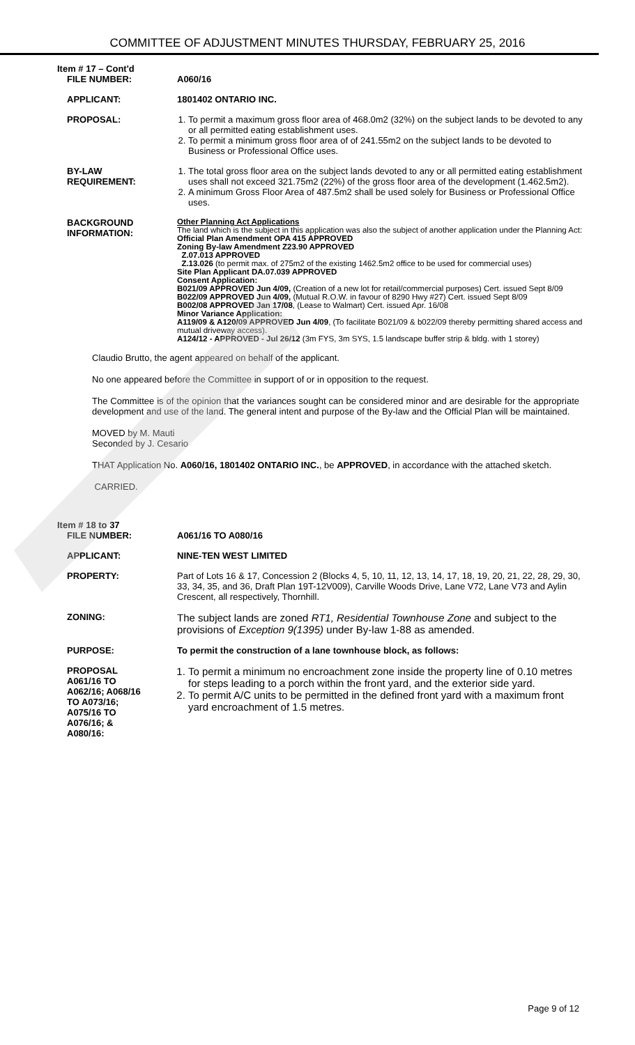COMMITTEE OF ADJUSTMENT MINUTES THURSDAY, FEBRUARY 25, 2016
Item # 17 – Cont'd
| FILE NUMBER: | A060/16 |
| APPLICANT: | 1801402 ONTARIO INC. |
| PROPOSAL: | 1. To permit a maximum gross floor area of 468.0m2 (32%) on the subject lands to be devoted to any or all permitted eating establishment uses. 2. To permit a minimum gross floor area of of 241.55m2 on the subject lands to be devoted to Business or Professional Office uses. |
| BY-LAW REQUIREMENT: | 1. The total gross floor area on the subject lands devoted to any or all permitted eating establishment uses shall not exceed 321.75m2 (22%) of the gross floor area of the development (1.462.5m2). 2. A minimum Gross Floor Area of 487.5m2 shall be used solely for Business or Professional Office uses. |
| BACKGROUND INFORMATION: | Other Planning Act Applications The land which is the subject in this application was also the subject of another application under the Planning Act: Official Plan Amendment OPA 415 APPROVED Zoning By-law Amendment Z23.90 APPROVED Z.07.013 APPROVED Z.13.026 (to permit max. of 275m2 of the existing 1462.5m2 office to be used for commercial uses) Site Plan Applicant DA.07.039 APPROVED Consent Application: B021/09 APPROVED Jun 4/09, (Creation of a new lot for retail/commercial purposes) Cert. issued Sept 8/09 B022/09 APPROVED Jun 4/09, (Mutual R.O.W. in favour of 8290 Hwy #27) Cert. issued Sept 8/09 B002/08 APPROVED Jan 17/08 , (Lease to Walmart) Cert. issued Apr. 16/08 Minor Variance Application: A119/09 & A120/09 APPROVED Jun 4/09 , (To facilitate B021/09 & b022/09 thereby permitting shared access and mutual driveway access). A124/12 - APPROVED - Jul 26/12 (3m FYS, 3m SYS, 1.5 landscape buffer strip & bldg. with 1 storey) |
Claudio Brutto, the agent appeared on behalf of the applicant.
No one appeared before the Committee in support of or in opposition to the request.
The Committee is of the opinion that the variances sought can be considered minor and are desirable for the appropriate development and use of the land. The general intent and purpose of the By-law and the Official Plan will be maintained.
MOVED by M. Mauti
Seconded by J. Cesario
THAT Application No. A060/16, 1801402 ONTARIO INC., be APPROVED, in accordance with the attached sketch.
CARRIED.
Item # 18 to 37
| FILE NUMBER: | A061/16 TO A080/16 |
| APPLICANT: | NINE-TEN WEST LIMITED |
| PROPERTY: | Part of Lots 16 & 17, Concession 2 (Blocks 4, 5, 10, 11, 12, 13, 14, 17, 18, 19, 20, 21, 22, 28, 29, 30, 33, 34, 35, and 36, Draft Plan 19T-12V009), Carville Woods Drive, Lane V72, Lane V73 and Aylin Crescent, all respectively, Thornhill. |
| ZONING: | The subject lands are zoned RT1, Residential Townhouse Zone and subject to the provisions of Exception 9(1395) under By-law 1-88 as amended. |
| PURPOSE: | To permit the construction of a lane townhouse block, as follows: |
| PROPOSAL A061/16 TO A062/16; A068/16 TO A073/16; A075/16 TO A076/16; & A080/16: | 1. To permit a minimum no encroachment zone inside the property line of 0.10 metres for steps leading to a porch within the front yard, and the exterior side yard. 2. To permit A/C units to be permitted in the defined front yard with a maximum front yard encroachment of 1.5 metres. |
Page 9 of 12